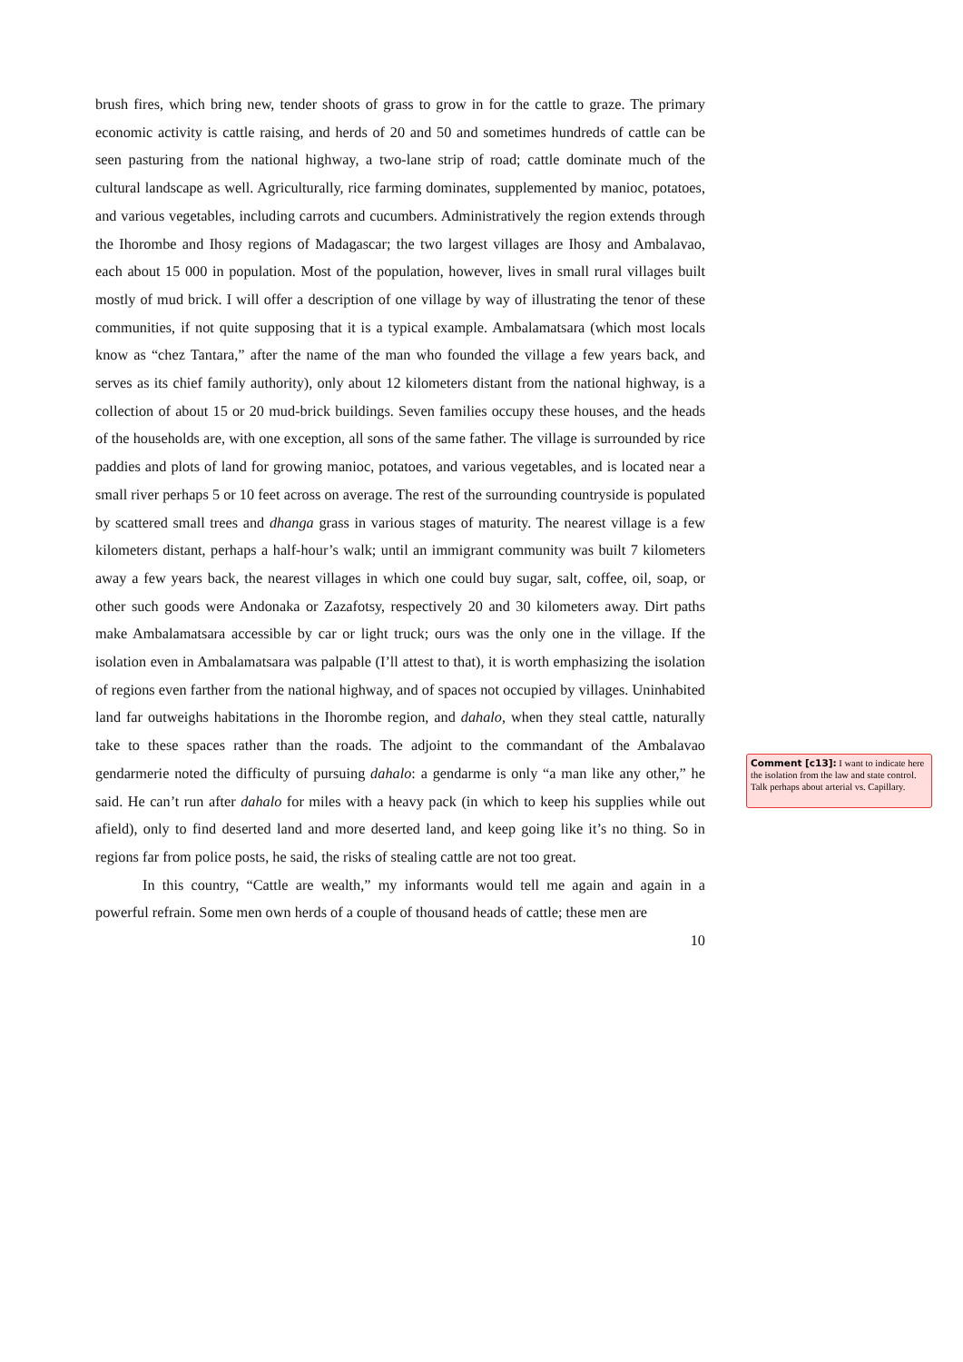brush fires, which bring new, tender shoots of grass to grow in for the cattle to graze. The primary economic activity is cattle raising, and herds of 20 and 50 and sometimes hundreds of cattle can be seen pasturing from the national highway, a two-lane strip of road; cattle dominate much of the cultural landscape as well. Agriculturally, rice farming dominates, supplemented by manioc, potatoes, and various vegetables, including carrots and cucumbers. Administratively the region extends through the Ihorombe and Ihosy regions of Madagascar; the two largest villages are Ihosy and Ambalavao, each about 15 000 in population. Most of the population, however, lives in small rural villages built mostly of mud brick. I will offer a description of one village by way of illustrating the tenor of these communities, if not quite supposing that it is a typical example. Ambalamatsara (which most locals know as “chez Tantara,” after the name of the man who founded the village a few years back, and serves as its chief family authority), only about 12 kilometers distant from the national highway, is a collection of about 15 or 20 mud-brick buildings. Seven families occupy these houses, and the heads of the households are, with one exception, all sons of the same father. The village is surrounded by rice paddies and plots of land for growing manioc, potatoes, and various vegetables, and is located near a small river perhaps 5 or 10 feet across on average. The rest of the surrounding countryside is populated by scattered small trees and dhanga grass in various stages of maturity. The nearest village is a few kilometers distant, perhaps a half-hour’s walk; until an immigrant community was built 7 kilometers away a few years back, the nearest villages in which one could buy sugar, salt, coffee, oil, soap, or other such goods were Andonaka or Zazafotsy, respectively 20 and 30 kilometers away. Dirt paths make Ambalamatsara accessible by car or light truck; ours was the only one in the village. If the isolation even in Ambalamatsara was palpable (I’ll attest to that), it is worth emphasizing the isolation of regions even farther from the national highway, and of spaces not occupied by villages. Uninhabited land far outweighs habitations in the Ihorombe region, and dahalo, when they steal cattle, naturally take to these spaces rather than the roads. The adjoint to the commandant of the Ambalavao gendarmerie noted the difficulty of pursuing dahalo: a gendarme is only “a man like any other,” he said. He can’t run after dahalo for miles with a heavy pack (in which to keep his supplies while out afield), only to find deserted land and more deserted land, and keep going like it’s no thing. So in regions far from police posts, he said, the risks of stealing cattle are not too great.
In this country, “Cattle are wealth,” my informants would tell me again and again in a powerful refrain. Some men own herds of a couple of thousand heads of cattle; these men are
10
Comment [c13]: I want to indicate here the isolation from the law and state control. Talk perhaps about arterial vs. Capillary.